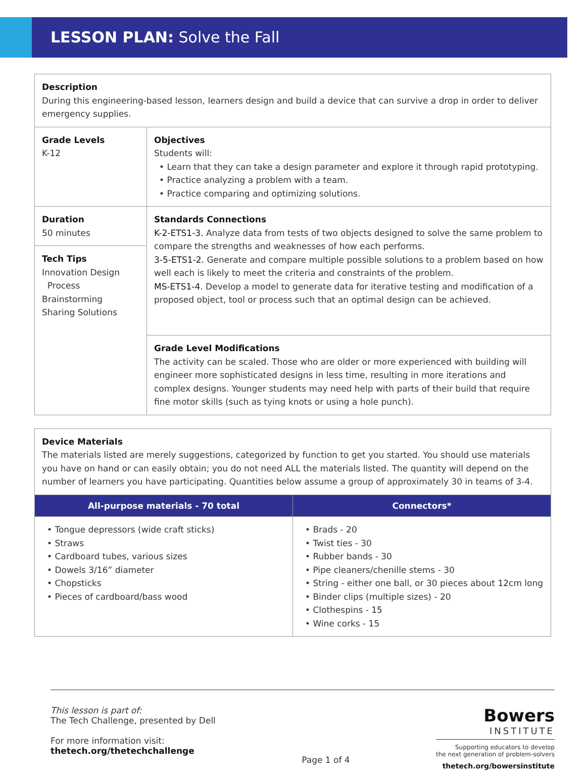LESSON PLAN: Solve the Fall
| Description During this engineering-based lesson, learners design and build a device that can survive a drop in order to deliver emergency supplies. | |
| Grade Levels K-12 | Objectives Students will: • Learn that they can take a design parameter and explore it through rapid prototyping. • Practice analyzing a problem with a team. • Practice comparing and optimizing solutions. |
| Duration 50 minutes | Standards Connections K-2-ETS1-3. Analyze data from tests of two objects designed to solve the same problem to compare the strengths and weaknesses of how each performs. 3-5-ETS1-2. Generate and compare multiple possible solutions to a problem based on how well each is likely to meet the criteria and constraints of the problem. MS-ETS1-4. Develop a model to generate data for iterative testing and modification of a proposed object, tool or process such that an optimal design can be achieved. |
| Tech Tips Innovation Design Process Brainstorming Sharing Solutions | |
| | Grade Level Modifications The activity can be scaled. Those who are older or more experienced with building will engineer more sophisticated designs in less time, resulting in more iterations and complex designs. Younger students may need help with parts of their build that require fine motor skills (such as tying knots or using a hole punch). |
| Device Materials The materials listed are merely suggestions, categorized by function to get you started. You should use materials you have on hand or can easily obtain; you do not need ALL the materials listed. The quantity will depend on the number of learners you have participating. Quantities below assume a group of approximately 30 in teams of 3-4. | |
| All-purpose materials - 70 total | Connectors* |
| • Tongue depressors (wide craft sticks) • Straws • Cardboard tubes, various sizes • Dowels 3/16” diameter • Chopsticks • Pieces of cardboard/bass wood | • Brads - 20 • Twist ties - 30 • Rubber bands - 30 • Pipe cleaners/chenille stems - 30 • String - either one ball, or 30 pieces about 12cm long • Binder clips (multiple sizes) - 20 • Clothespins - 15 • Wine corks - 15 |
This lesson is part of:
The Tech Challenge, presented by Dell
For more information visit:
thetech.org/thetechchallenge
Page 1 of 4
Bowers
INSTITUTE
Supporting educators to develop
the next generation of problem-solvers
thetech.org/bowersinstitute